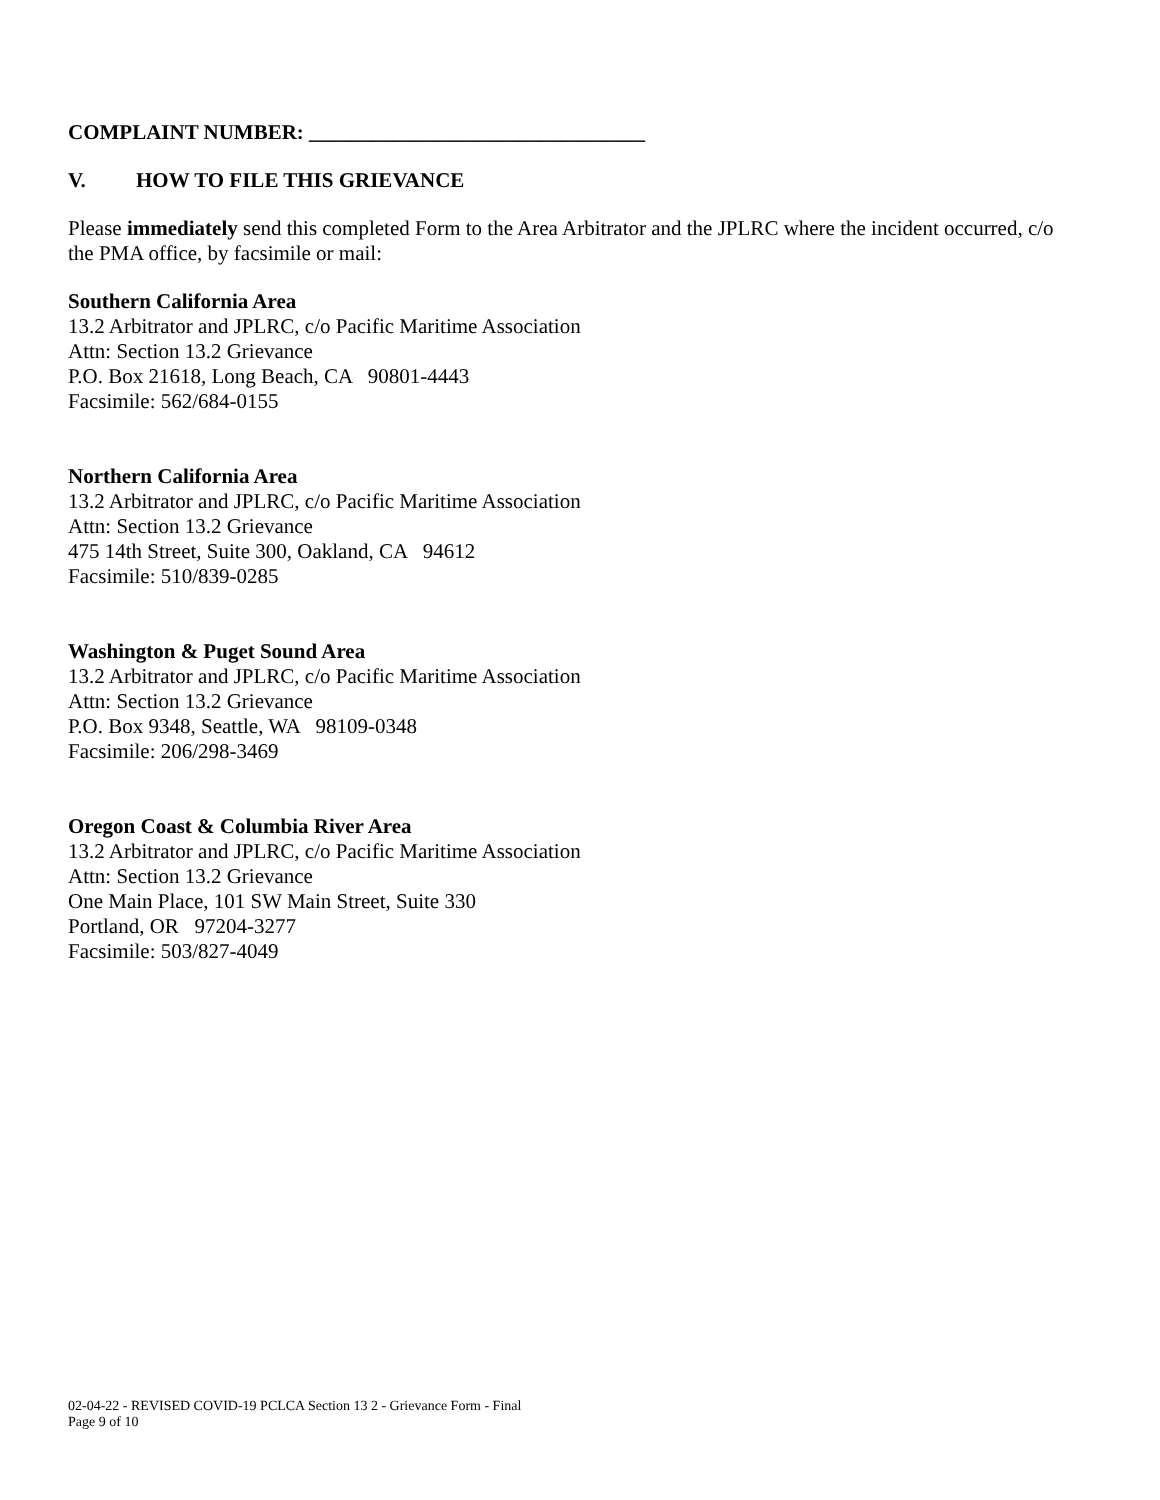COMPLAINT NUMBER: ________________________________
V. HOW TO FILE THIS GRIEVANCE
Please immediately send this completed Form to the Area Arbitrator and the JPLRC where the incident occurred, c/o the PMA office, by facsimile or mail:
Southern California Area
13.2 Arbitrator and JPLRC, c/o Pacific Maritime Association
Attn: Section 13.2 Grievance
P.O. Box 21618, Long Beach, CA 90801-4443
Facsimile: 562/684-0155
Northern California Area
13.2 Arbitrator and JPLRC, c/o Pacific Maritime Association
Attn: Section 13.2 Grievance
475 14th Street, Suite 300, Oakland, CA 94612
Facsimile: 510/839-0285
Washington & Puget Sound Area
13.2 Arbitrator and JPLRC, c/o Pacific Maritime Association
Attn: Section 13.2 Grievance
P.O. Box 9348, Seattle, WA 98109-0348
Facsimile: 206/298-3469
Oregon Coast & Columbia River Area
13.2 Arbitrator and JPLRC, c/o Pacific Maritime Association
Attn: Section 13.2 Grievance
One Main Place, 101 SW Main Street, Suite 330
Portland, OR 97204-3277
Facsimile: 503/827-4049
02-04-22 - REVISED COVID-19 PCLCA Section 13 2 - Grievance Form - Final
Page 9 of 10